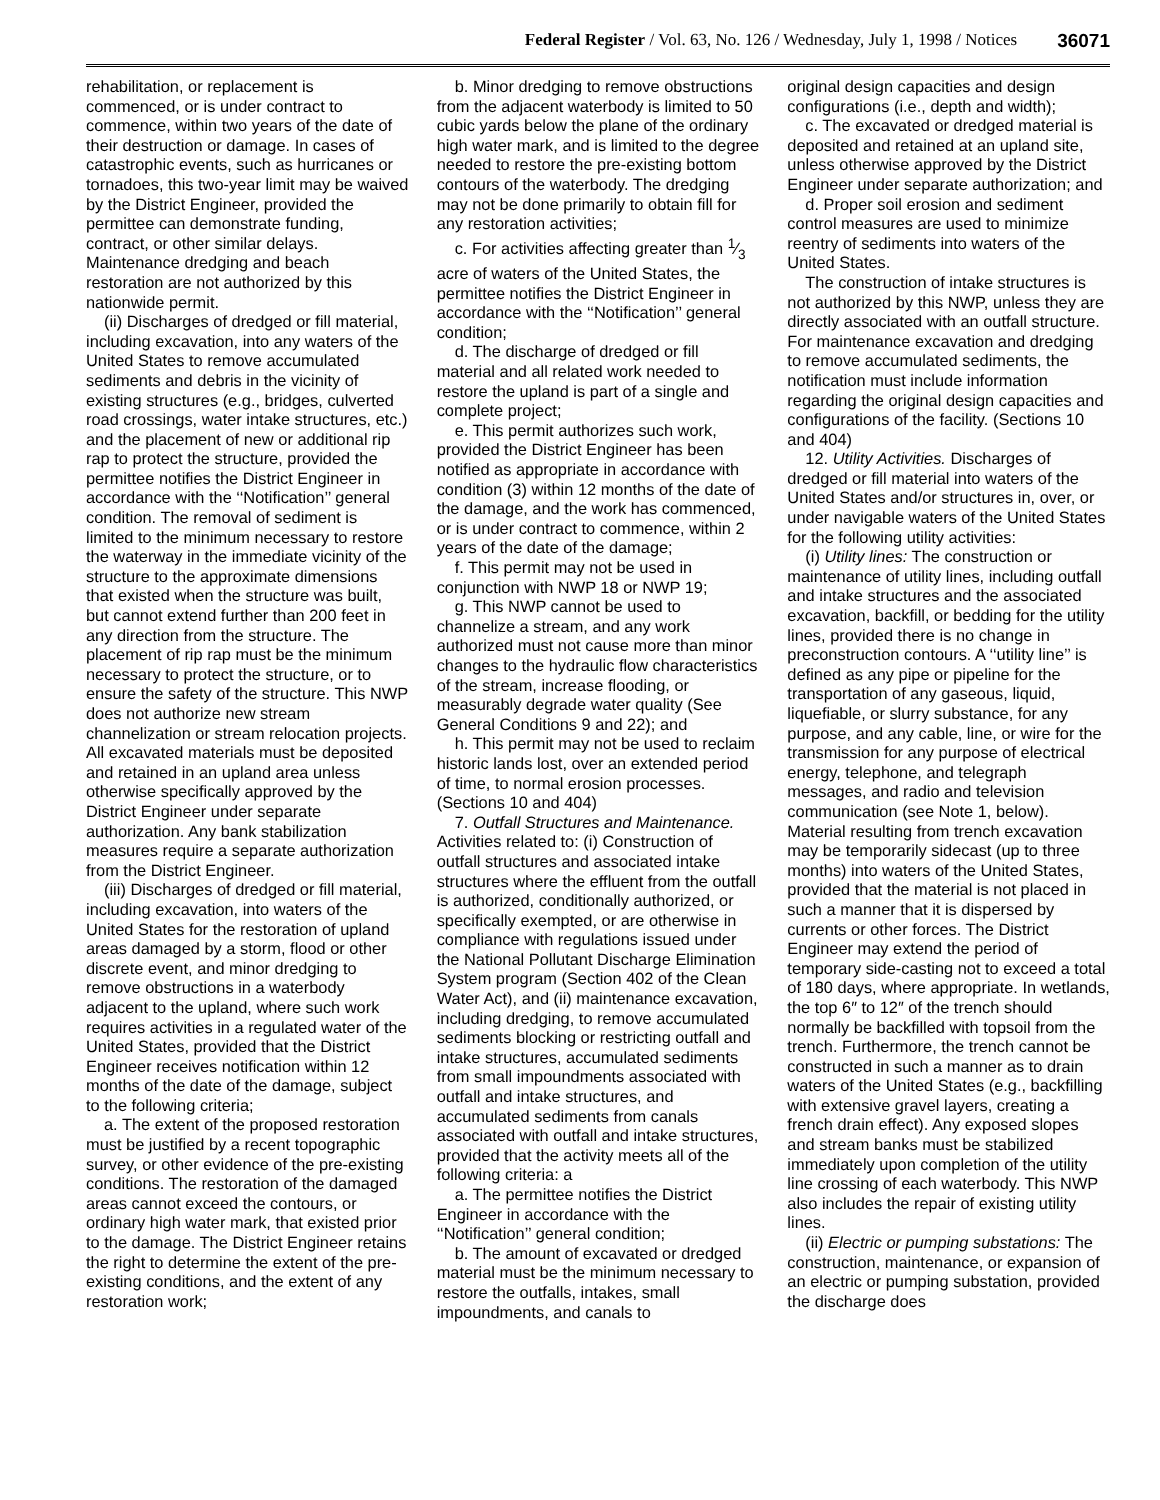Federal Register / Vol. 63, No. 126 / Wednesday, July 1, 1998 / Notices 36071
rehabilitation, or replacement is commenced, or is under contract to commence, within two years of the date of their destruction or damage. In cases of catastrophic events, such as hurricanes or tornadoes, this two-year limit may be waived by the District Engineer, provided the permittee can demonstrate funding, contract, or other similar delays. Maintenance dredging and beach restoration are not authorized by this nationwide permit.
(ii) Discharges of dredged or fill material, including excavation, into any waters of the United States to remove accumulated sediments and debris in the vicinity of existing structures (e.g., bridges, culverted road crossings, water intake structures, etc.) and the placement of new or additional rip rap to protect the structure, provided the permittee notifies the District Engineer in accordance with the ‘‘Notification’’ general condition. The removal of sediment is limited to the minimum necessary to restore the waterway in the immediate vicinity of the structure to the approximate dimensions that existed when the structure was built, but cannot extend further than 200 feet in any direction from the structure. The placement of rip rap must be the minimum necessary to protect the structure, or to ensure the safety of the structure. This NWP does not authorize new stream channelization or stream relocation projects. All excavated materials must be deposited and retained in an upland area unless otherwise specifically approved by the District Engineer under separate authorization. Any bank stabilization measures require a separate authorization from the District Engineer.
(iii) Discharges of dredged or fill material, including excavation, into waters of the United States for the restoration of upland areas damaged by a storm, flood or other discrete event, and minor dredging to remove obstructions in a waterbody adjacent to the upland, where such work requires activities in a regulated water of the United States, provided that the District Engineer receives notification within 12 months of the date of the damage, subject to the following criteria;
a. The extent of the proposed restoration must be justified by a recent topographic survey, or other evidence of the pre-existing conditions. The restoration of the damaged areas cannot exceed the contours, or ordinary high water mark, that existed prior to the damage. The District Engineer retains the right to determine the extent of the pre-existing conditions, and the extent of any restoration work;
b. Minor dredging to remove obstructions from the adjacent waterbody is limited to 50 cubic yards below the plane of the ordinary high water mark, and is limited to the degree needed to restore the pre-existing bottom contours of the waterbody. The dredging may not be done primarily to obtain fill for any restoration activities;
c. For activities affecting greater than 1⁄3 acre of waters of the United States, the permittee notifies the District Engineer in accordance with the ‘‘Notification’’ general condition;
d. The discharge of dredged or fill material and all related work needed to restore the upland is part of a single and complete project;
e. This permit authorizes such work, provided the District Engineer has been notified as appropriate in accordance with condition (3) within 12 months of the date of the damage, and the work has commenced, or is under contract to commence, within 2 years of the date of the damage;
f. This permit may not be used in conjunction with NWP 18 or NWP 19;
g. This NWP cannot be used to channelize a stream, and any work authorized must not cause more than minor changes to the hydraulic flow characteristics of the stream, increase flooding, or measurably degrade water quality (See General Conditions 9 and 22); and
h. This permit may not be used to reclaim historic lands lost, over an extended period of time, to normal erosion processes. (Sections 10 and 404)
7. Outfall Structures and Maintenance. Activities related to: (i) Construction of outfall structures and associated intake structures where the effluent from the outfall is authorized, conditionally authorized, or specifically exempted, or are otherwise in compliance with regulations issued under the National Pollutant Discharge Elimination System program (Section 402 of the Clean Water Act), and (ii) maintenance excavation, including dredging, to remove accumulated sediments blocking or restricting outfall and intake structures, accumulated sediments from small impoundments associated with outfall and intake structures, and accumulated sediments from canals associated with outfall and intake structures, provided that the activity meets all of the following criteria: a
a. The permittee notifies the District Engineer in accordance with the ‘‘Notification’’ general condition;
b. The amount of excavated or dredged material must be the minimum necessary to restore the outfalls, intakes, small impoundments, and canals to
original design capacities and design configurations (i.e., depth and width);
c. The excavated or dredged material is deposited and retained at an upland site, unless otherwise approved by the District Engineer under separate authorization; and
d. Proper soil erosion and sediment control measures are used to minimize reentry of sediments into waters of the United States.
The construction of intake structures is not authorized by this NWP, unless they are directly associated with an outfall structure. For maintenance excavation and dredging to remove accumulated sediments, the notification must include information regarding the original design capacities and configurations of the facility. (Sections 10 and 404)
12. Utility Activities. Discharges of dredged or fill material into waters of the United States and/or structures in, over, or under navigable waters of the United States for the following utility activities:
(i) Utility lines: The construction or maintenance of utility lines, including outfall and intake structures and the associated excavation, backfill, or bedding for the utility lines, provided there is no change in preconstruction contours. A ‘‘utility line’’ is defined as any pipe or pipeline for the transportation of any gaseous, liquid, liquefiable, or slurry substance, for any purpose, and any cable, line, or wire for the transmission for any purpose of electrical energy, telephone, and telegraph messages, and radio and television communication (see Note 1, below). Material resulting from trench excavation may be temporarily sidecast (up to three months) into waters of the United States, provided that the material is not placed in such a manner that it is dispersed by currents or other forces. The District Engineer may extend the period of temporary side-casting not to exceed a total of 180 days, where appropriate. In wetlands, the top 6″ to 12″ of the trench should normally be backfilled with topsoil from the trench. Furthermore, the trench cannot be constructed in such a manner as to drain waters of the United States (e.g., backfilling with extensive gravel layers, creating a french drain effect). Any exposed slopes and stream banks must be stabilized immediately upon completion of the utility line crossing of each waterbody. This NWP also includes the repair of existing utility lines.
(ii) Electric or pumping substations: The construction, maintenance, or expansion of an electric or pumping substation, provided the discharge does